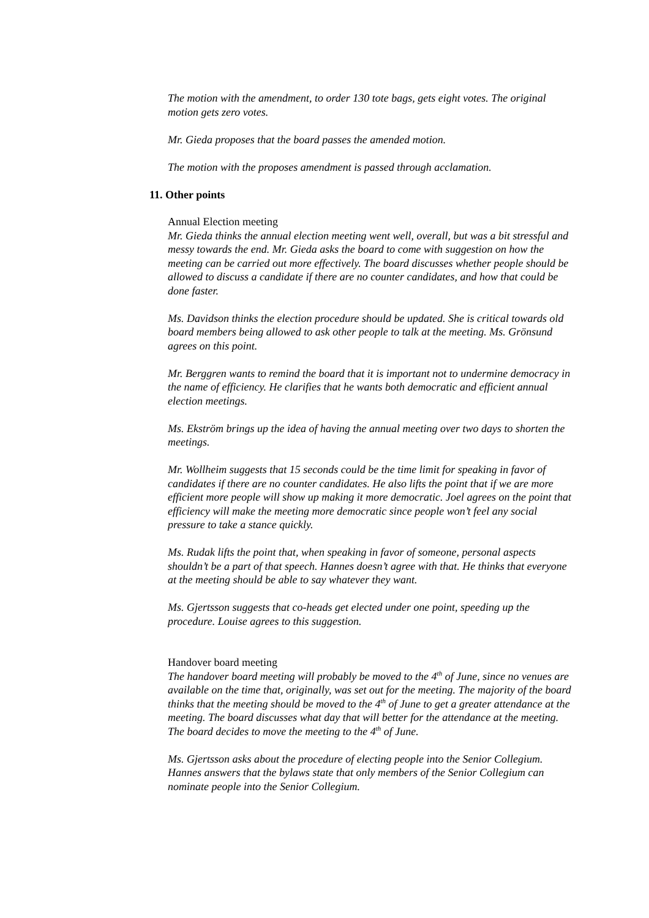The motion with the amendment, to order 130 tote bags, gets eight votes. The original motion gets zero votes.
Mr. Gieda proposes that the board passes the amended motion.
The motion with the proposes amendment is passed through acclamation.
11. Other points
Annual Election meeting
Mr. Gieda thinks the annual election meeting went well, overall, but was a bit stressful and messy towards the end. Mr. Gieda asks the board to come with suggestion on how the meeting can be carried out more effectively. The board discusses whether people should be allowed to discuss a candidate if there are no counter candidates, and how that could be done faster.
Ms. Davidson thinks the election procedure should be updated. She is critical towards old board members being allowed to ask other people to talk at the meeting. Ms. Grönsund agrees on this point.
Mr. Berggren wants to remind the board that it is important not to undermine democracy in the name of efficiency. He clarifies that he wants both democratic and efficient annual election meetings.
Ms. Ekström brings up the idea of having the annual meeting over two days to shorten the meetings.
Mr. Wollheim suggests that 15 seconds could be the time limit for speaking in favor of candidates if there are no counter candidates. He also lifts the point that if we are more efficient more people will show up making it more democratic. Joel agrees on the point that efficiency will make the meeting more democratic since people won’t feel any social pressure to take a stance quickly.
Ms. Rudak lifts the point that, when speaking in favor of someone, personal aspects shouldn’t be a part of that speech. Hannes doesn’t agree with that. He thinks that everyone at the meeting should be able to say whatever they want.
Ms. Gjertsson suggests that co-heads get elected under one point, speeding up the procedure. Louise agrees to this suggestion.
Handover board meeting
The handover board meeting will probably be moved to the 4<sup>th</sup> of June, since no venues are available on the time that, originally, was set out for the meeting. The majority of the board thinks that the meeting should be moved to the 4<sup>th</sup> of June to get a greater attendance at the meeting. The board discusses what day that will better for the attendance at the meeting. The board decides to move the meeting to the 4<sup>th</sup> of June.
Ms. Gjertsson asks about the procedure of electing people into the Senior Collegium. Hannes answers that the bylaws state that only members of the Senior Collegium can nominate people into the Senior Collegium.